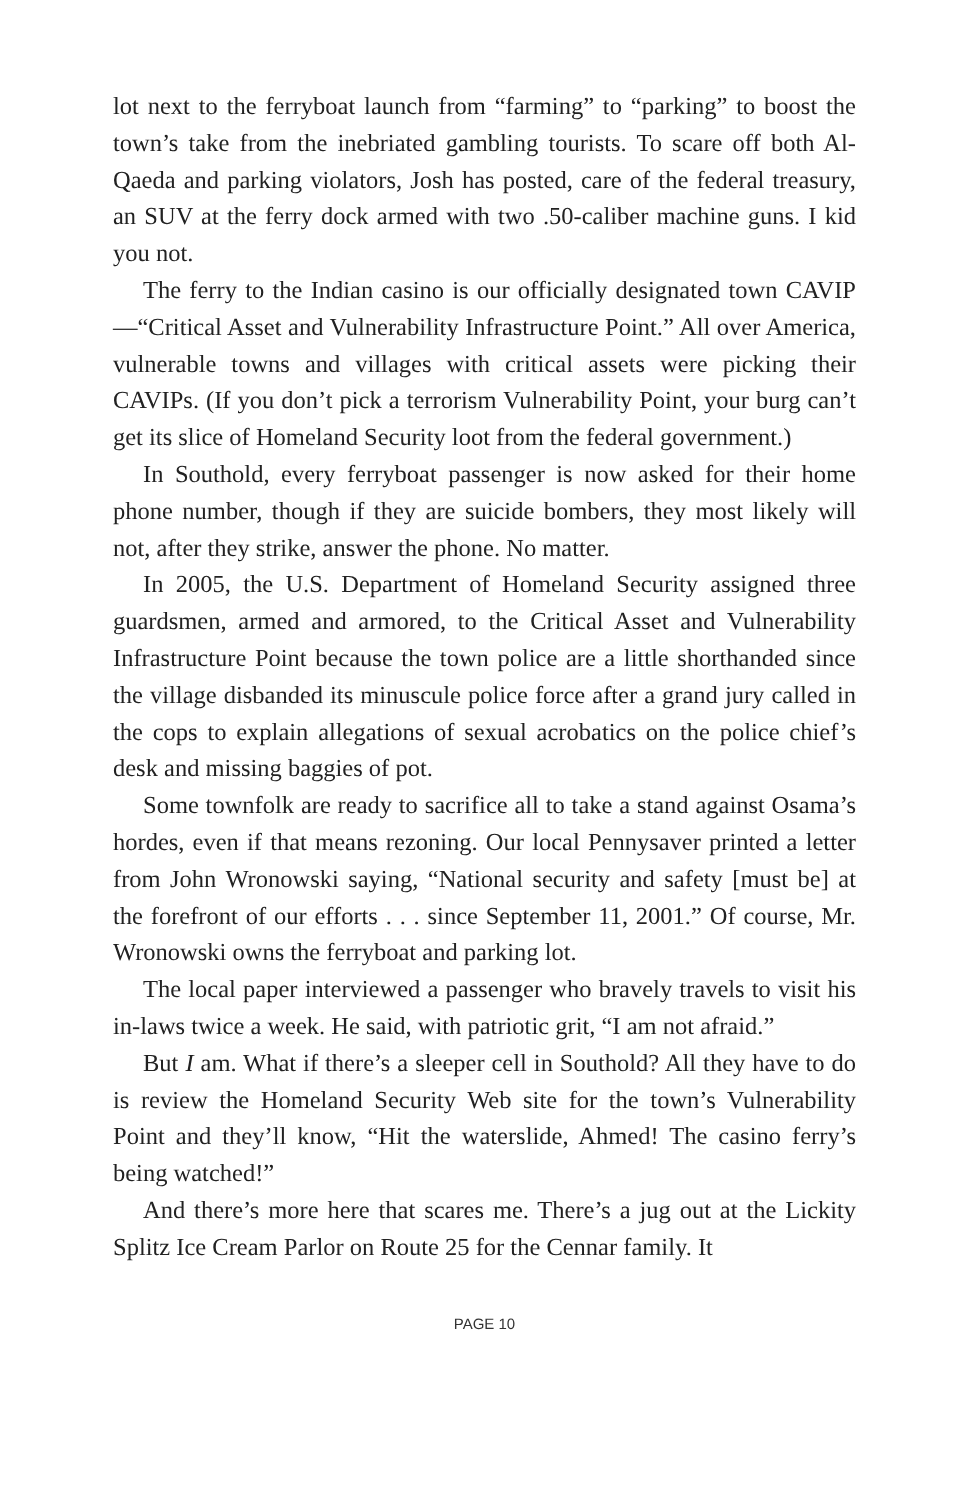lot next to the ferryboat launch from “farming” to “parking” to boost the town’s take from the inebriated gambling tourists. To scare off both Al-Qaeda and parking violators, Josh has posted, care of the federal treasury, an SUV at the ferry dock armed with two .50-caliber machine guns. I kid you not.
The ferry to the Indian casino is our officially designated town CAVIP—“Critical Asset and Vulnerability Infrastructure Point.” All over America, vulnerable towns and villages with critical assets were picking their CAVIPs. (If you don’t pick a terrorism Vulnerability Point, your burg can’t get its slice of Homeland Security loot from the federal government.)
In Southold, every ferryboat passenger is now asked for their home phone number, though if they are suicide bombers, they most likely will not, after they strike, answer the phone. No matter.
In 2005, the U.S. Department of Homeland Security assigned three guardsmen, armed and armored, to the Critical Asset and Vulnerability Infrastructure Point because the town police are a little shorthanded since the village disbanded its minuscule police force after a grand jury called in the cops to explain allegations of sexual acrobatics on the police chief’s desk and missing baggies of pot.
Some townfolk are ready to sacrifice all to take a stand against Osama’s hordes, even if that means rezoning. Our local Pennysaver printed a letter from John Wronowski saying, “National security and safety [must be] at the forefront of our efforts . . . since September 11, 2001.” Of course, Mr. Wronowski owns the ferryboat and parking lot.
The local paper interviewed a passenger who bravely travels to visit his in-laws twice a week. He said, with patriotic grit, “I am not afraid.”
But I am. What if there’s a sleeper cell in Southold? All they have to do is review the Homeland Security Web site for the town’s Vulnerability Point and they’ll know, “Hit the waterslide, Ahmed! The casino ferry’s being watched!”
And there’s more here that scares me. There’s a jug out at the Lickity Splitz Ice Cream Parlor on Route 25 for the Cennar family. It
PAGE 10